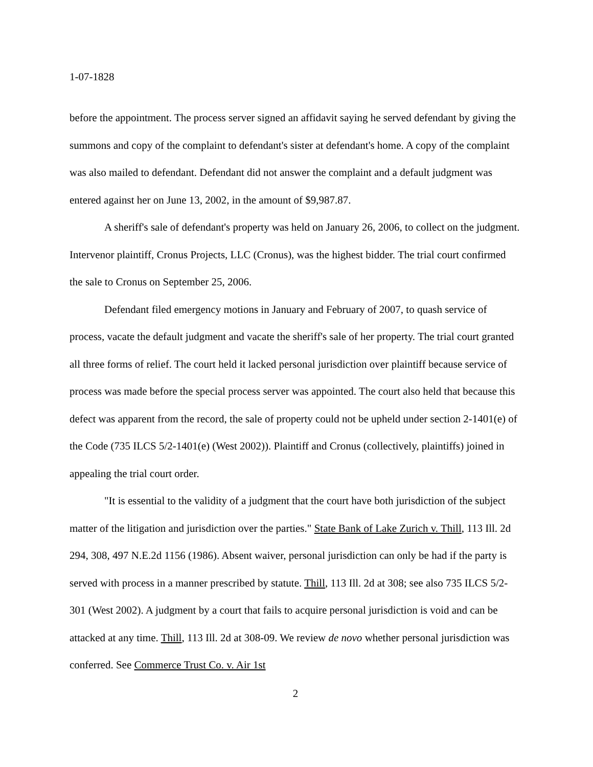1-07-1828
before the appointment. The process server signed an affidavit saying he served defendant by giving the summons and copy of the complaint to defendant's sister at defendant's home. A copy of the complaint was also mailed to defendant. Defendant did not answer the complaint and a default judgment was entered against her on June 13, 2002, in the amount of $9,987.87.
A sheriff's sale of defendant's property was held on January 26, 2006, to collect on the judgment. Intervenor plaintiff, Cronus Projects, LLC (Cronus), was the highest bidder. The trial court confirmed the sale to Cronus on September 25, 2006.
Defendant filed emergency motions in January and February of 2007, to quash service of process, vacate the default judgment and vacate the sheriff's sale of her property. The trial court granted all three forms of relief. The court held it lacked personal jurisdiction over plaintiff because service of process was made before the special process server was appointed. The court also held that because this defect was apparent from the record, the sale of property could not be upheld under section 2-1401(e) of the Code (735 ILCS 5/2-1401(e) (West 2002)). Plaintiff and Cronus (collectively, plaintiffs) joined in appealing the trial court order.
"It is essential to the validity of a judgment that the court have both jurisdiction of the subject matter of the litigation and jurisdiction over the parties." State Bank of Lake Zurich v. Thill, 113 Ill. 2d 294, 308, 497 N.E.2d 1156 (1986). Absent waiver, personal jurisdiction can only be had if the party is served with process in a manner prescribed by statute. Thill, 113 Ill. 2d at 308; see also 735 ILCS 5/2-301 (West 2002). A judgment by a court that fails to acquire personal jurisdiction is void and can be attacked at any time. Thill, 113 Ill. 2d at 308-09. We review de novo whether personal jurisdiction was conferred. See Commerce Trust Co. v. Air 1st
2